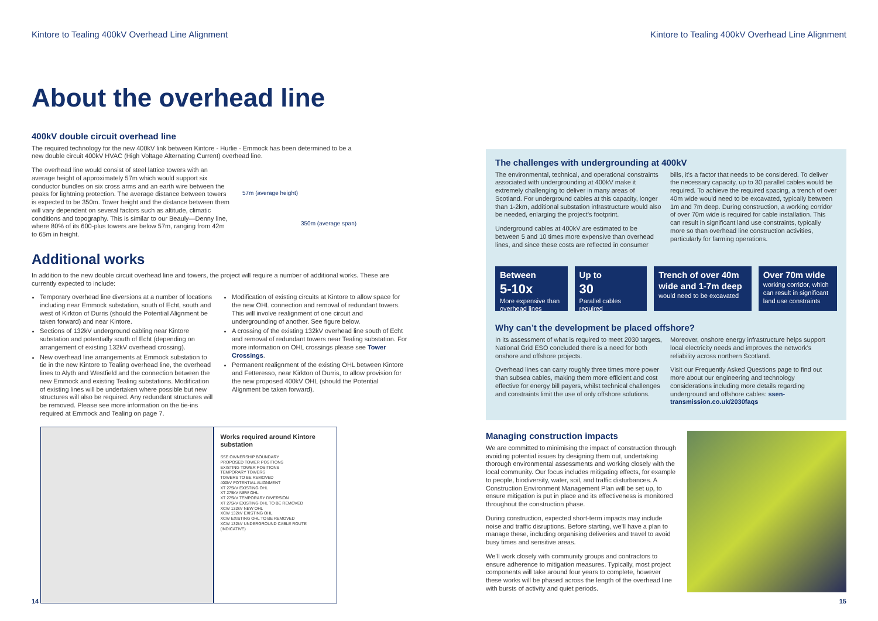Kintore to Tealing 400kV Overhead Line Alignment
About the overhead line
400kV double circuit overhead line
The required technology for the new 400kV link between Kintore - Hurlie - Emmock has been determined to be a new double circuit 400kV HVAC (High Voltage Alternating Current) overhead line.
The overhead line would consist of steel lattice towers with an average height of approximately 57m which would support six conductor bundles on six cross arms and an earth wire between the peaks for lightning protection. The average distance between towers is expected to be 350m. Tower height and the distance between them will vary dependent on several factors such as altitude, climatic conditions and topography. This is similar to our Beauly—Denny line, where 80% of its 600-plus towers are below 57m, ranging from 42m to 65m in height.
57m (average height)
350m (average span)
Additional works
In addition to the new double circuit overhead line and towers, the project will require a number of additional works. These are currently expected to include:
Temporary overhead line diversions at a number of locations including near Emmock substation, south of Echt, south and west of Kirkton of Durris (should the Potential Alignment be taken forward) and near Kintore.
Sections of 132kV underground cabling near Kintore substation and potentially south of Echt (depending on arrangement of existing 132kV overhead crossing).
New overhead line arrangements at Emmock substation to tie in the new Kintore to Tealing overhead line, the overhead lines to Alyth and Westfield and the connection between the new Emmock and existing Tealing substations. Modification of existing lines will be undertaken where possible but new structures will also be required. Any redundant structures will be removed. Please see more information on the tie-ins required at Emmock and Tealing on page 7.
Modification of existing circuits at Kintore to allow space for the new OHL connection and removal of redundant towers. This will involve realignment of one circuit and undergrounding of another. See figure below.
A crossing of the existing 132kV overhead line south of Echt and removal of redundant towers near Tealing substation. For more information on OHL crossings please see Tower Crossings.
Permanent realignment of the existing OHL between Kintore and Fetteresso, near Kirkton of Durris, to allow provision for the new proposed 400kV OHL (should the Potential Alignment be taken forward).
Works required around Kintore substation
SSE OWNERSHIP BOUNDARY
PROPOSED TOWER POSITIONS
EXISTING TOWER POSITIONS
TEMPORARY TOWERS
TOWERS TO BE REMOVED
400kV POTENTIAL ALIGNMENT
XT 275kV EXISTING OHL
XT 275kV NEW OHL
XT 275kV TEMPORARY DIVERSION
XT 275kV EXISTING OHL TO BE REMOVED
XCW 132kV NEW OHL
XCW 132kV EXISTING OHL
XCW EXISTING OHL TO BE REMOVED
XCW 132kV UNDERGROUND CABLE ROUTE (INDICATIVE)
14
Kintore to Tealing 400kV Overhead Line Alignment
The challenges with undergrounding at 400kV
The environmental, technical, and operational constraints associated with undergrounding at 400kV make it extremely challenging to deliver in many areas of Scotland. For underground cables at this capacity, longer than 1-2km, additional substation infrastructure would also be needed, enlarging the project’s footprint.
Underground cables at 400kV are estimated to be between 5 and 10 times more expensive than overhead lines, and since these costs are reflected in consumer
bills, it’s a factor that needs to be considered. To deliver the necessary capacity, up to 30 parallel cables would be required. To achieve the required spacing, a trench of over 40m wide would need to be excavated, typically between 1m and 7m deep. During construction, a working corridor of over 70m wide is required for cable installation. This can result in significant land use constraints, typically more so than overhead line construction activities, particularly for farming operations.
Between
5-10x
More expensive than overhead lines
Up to
30
Parallel cables required
Trench of over 40m wide and 1-7m deep
would need to be excavated
Over 70m wide
working corridor, which can result in significant land use constraints
Why can’t the development be placed offshore?
In its assessment of what is required to meet 2030 targets, National Grid ESO concluded there is a need for both onshore and offshore projects.
Overhead lines can carry roughly three times more power than subsea cables, making them more efficient and cost effective for energy bill payers, whilst technical challenges and constraints limit the use of only offshore solutions.
Moreover, onshore energy infrastructure helps support local electricity needs and improves the network’s reliability across northern Scotland.
Visit our Frequently Asked Questions page to find out more about our engineering and technology considerations including more details regarding underground and offshore cables: ssen-transmission.co.uk/2030faqs
Managing construction impacts
We are committed to minimising the impact of construction through avoiding potential issues by designing them out, undertaking thorough environmental assessments and working closely with the local community. Our focus includes mitigating effects, for example to people, biodiversity, water, soil, and traffic disturbances. A Construction Environment Management Plan will be set up, to ensure mitigation is put in place and its effectiveness is monitored throughout the construction phase.
During construction, expected short-term impacts may include noise and traffic disruptions. Before starting, we’ll have a plan to manage these, including organising deliveries and travel to avoid busy times and sensitive areas.
We’ll work closely with community groups and contractors to ensure adherence to mitigation measures. Typically, most project components will take around four years to complete, however these works will be phased across the length of the overhead line with bursts of activity and quiet periods.
15